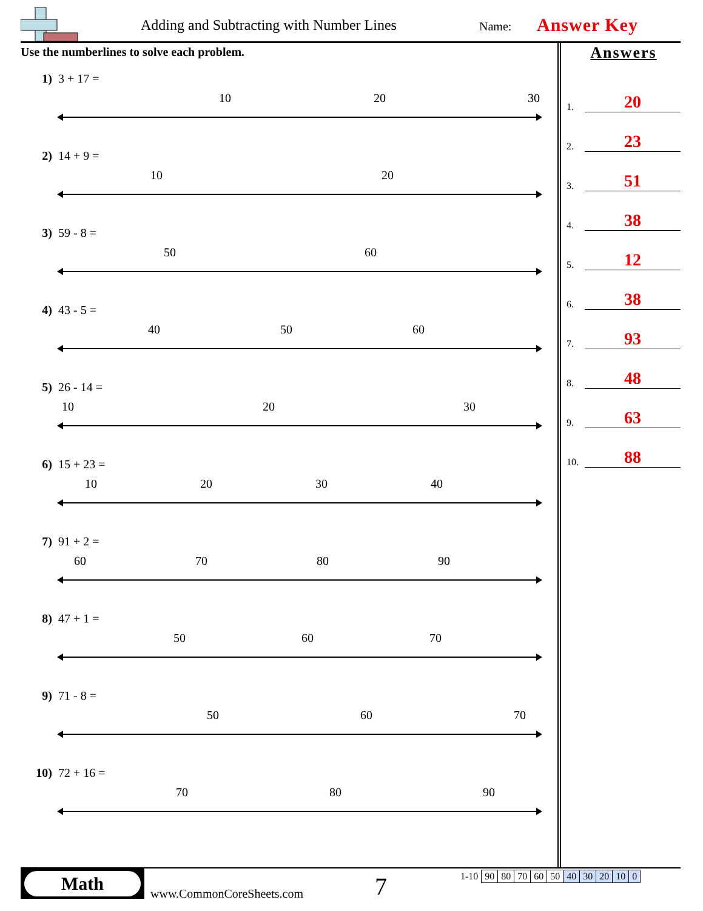Adding and Subtracting with Number Lines
Name: Answer Key
Use the numberlines to solve each problem.
1) 3 + 17 =
10
20
30
2) 14 + 9 =
10
20
3) 59 - 8 =
50
60
4) 43 - 5 =
40
50
60
5) 26 - 14 =
10
20
30
6) 15 + 23 =
10
20
30
40
7) 91 + 2 =
60
70
80
90
8) 47 + 1 =
50
60
70
9) 71 - 8 =
50
60
70
10) 72 + 16 =
70
80
90
Answers
1.
20
2.
23
3.
51
4.
38
5.
12
6.
38
7.
93
8.
48
9.
63
10.
88
Math
www.CommonCoreSheets.com 7
| 1-10 | 90 | 80 | 70 | 60 | 50 | 40 | 30 | 20 | 10 | 0 |